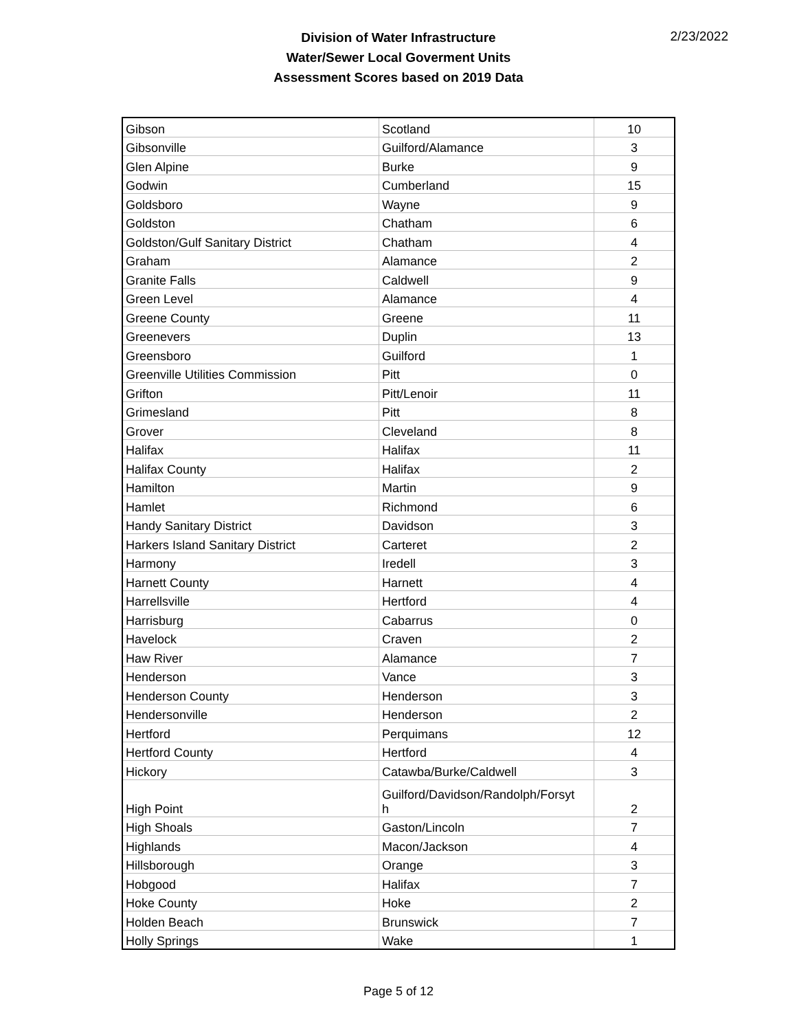Division of Water Infrastructure
Water/Sewer Local Goverment Units
Assessment Scores based on 2019 Data
2/23/2022
| Gibson | Scotland | 10 |
| Gibsonville | Guilford/Alamance | 3 |
| Glen Alpine | Burke | 9 |
| Godwin | Cumberland | 15 |
| Goldsboro | Wayne | 9 |
| Goldston | Chatham | 6 |
| Goldston/Gulf Sanitary District | Chatham | 4 |
| Graham | Alamance | 2 |
| Granite Falls | Caldwell | 9 |
| Green Level | Alamance | 4 |
| Greene County | Greene | 11 |
| Greenevers | Duplin | 13 |
| Greensboro | Guilford | 1 |
| Greenville Utilities Commission | Pitt | 0 |
| Grifton | Pitt/Lenoir | 11 |
| Grimesland | Pitt | 8 |
| Grover | Cleveland | 8 |
| Halifax | Halifax | 11 |
| Halifax County | Halifax | 2 |
| Hamilton | Martin | 9 |
| Hamlet | Richmond | 6 |
| Handy Sanitary District | Davidson | 3 |
| Harkers Island Sanitary District | Carteret | 2 |
| Harmony | Iredell | 3 |
| Harnett County | Harnett | 4 |
| Harrellsville | Hertford | 4 |
| Harrisburg | Cabarrus | 0 |
| Havelock | Craven | 2 |
| Haw River | Alamance | 7 |
| Henderson | Vance | 3 |
| Henderson County | Henderson | 3 |
| Hendersonville | Henderson | 2 |
| Hertford | Perquimans | 12 |
| Hertford County | Hertford | 4 |
| Hickory | Catawba/Burke/Caldwell | 3 |
| High Point | Guilford/Davidson/Randolph/Forsyt h | 2 |
| High Shoals | Gaston/Lincoln | 7 |
| Highlands | Macon/Jackson | 4 |
| Hillsborough | Orange | 3 |
| Hobgood | Halifax | 7 |
| Hoke County | Hoke | 2 |
| Holden Beach | Brunswick | 7 |
| Holly Springs | Wake | 1 |
Page 5 of 12